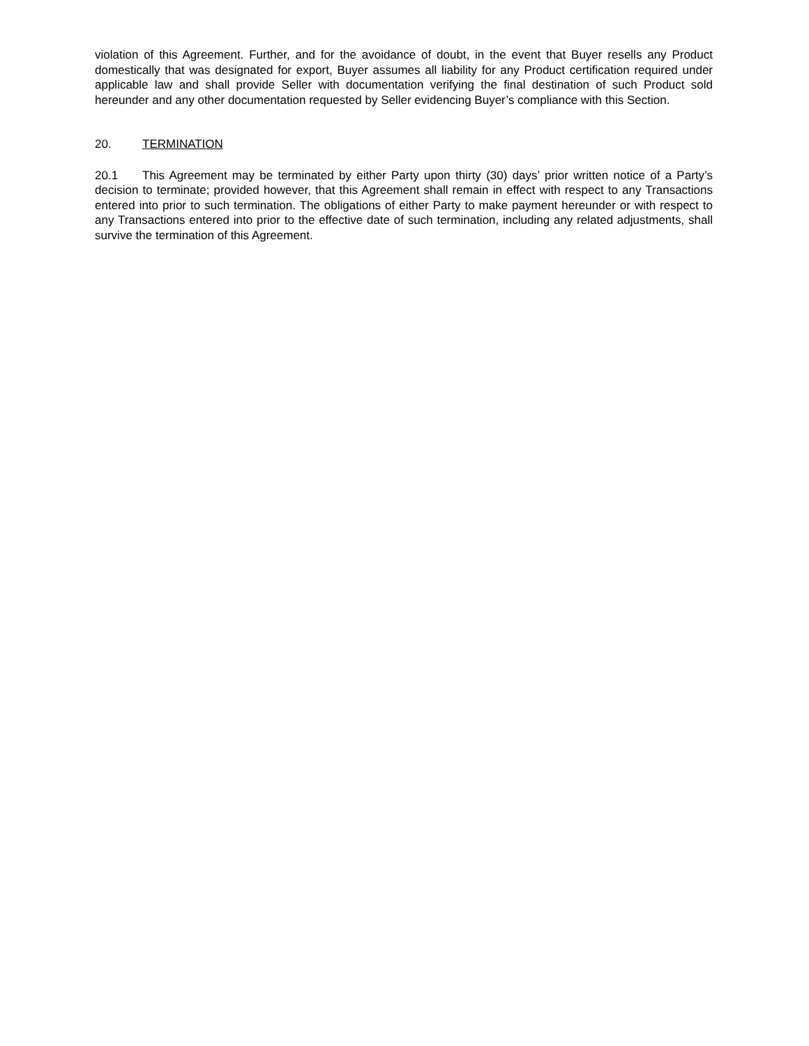violation of this Agreement. Further, and for the avoidance of doubt, in the event that Buyer resells any Product domestically that was designated for export, Buyer assumes all liability for any Product certification required under applicable law and shall provide Seller with documentation verifying the final destination of such Product sold hereunder and any other documentation requested by Seller evidencing Buyer’s compliance with this Section.
20. TERMINATION
20.1 This Agreement may be terminated by either Party upon thirty (30) days’ prior written notice of a Party’s decision to terminate; provided however, that this Agreement shall remain in effect with respect to any Transactions entered into prior to such termination. The obligations of either Party to make payment hereunder or with respect to any Transactions entered into prior to the effective date of such termination, including any related adjustments, shall survive the termination of this Agreement.